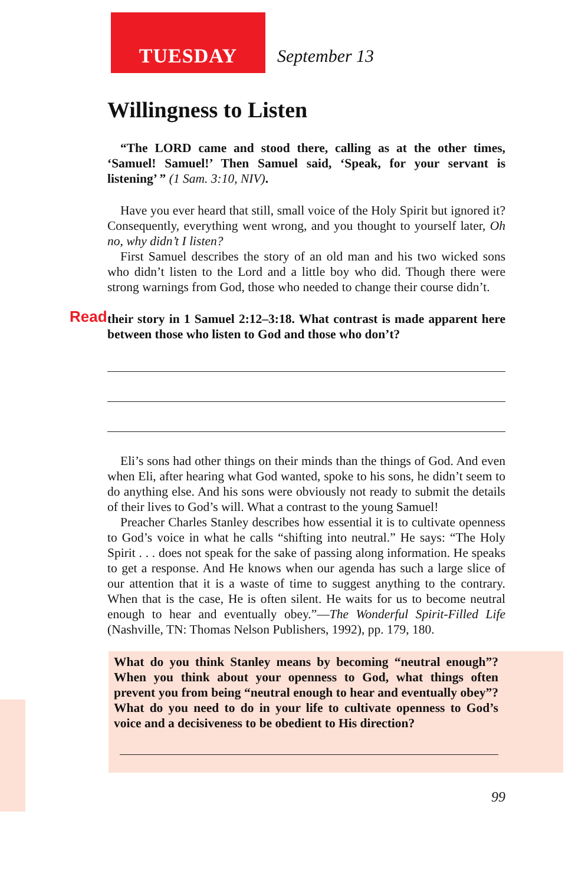TUESDAY
September 13
Willingness to Listen
“The LORD came and stood there, calling as at the other times, ‘Samuel! Samuel!’ Then Samuel said, ‘Speak, for your servant is listening’ ” (1 Sam. 3:10, NIV).
Have you ever heard that still, small voice of the Holy Spirit but ignored it? Consequently, everything went wrong, and you thought to yourself later, Oh no, why didn’t I listen?
First Samuel describes the story of an old man and his two wicked sons who didn’t listen to the Lord and a little boy who did. Though there were strong warnings from God, those who needed to change their course didn’t.
Read their story in 1 Samuel 2:12–3:18. What contrast is made apparent here between those who listen to God and those who don’t?
Eli’s sons had other things on their minds than the things of God. And even when Eli, after hearing what God wanted, spoke to his sons, he didn’t seem to do anything else. And his sons were obviously not ready to submit the details of their lives to God’s will. What a contrast to the young Samuel!
Preacher Charles Stanley describes how essential it is to cultivate openness to God’s voice in what he calls “shifting into neutral.” He says: “The Holy Spirit . . . does not speak for the sake of passing along information. He speaks to get a response. And He knows when our agenda has such a large slice of our attention that it is a waste of time to suggest anything to the contrary. When that is the case, He is often silent. He waits for us to become neutral enough to hear and eventually obey.”—The Wonderful Spirit-Filled Life (Nashville, TN: Thomas Nelson Publishers, 1992), pp. 179, 180.
What do you think Stanley means by becoming “neutral enough”? When you think about your openness to God, what things often prevent you from being “neutral enough to hear and eventually obey”? What do you need to do in your life to cultivate openness to God’s voice and a decisiveness to be obedient to His direction?
99